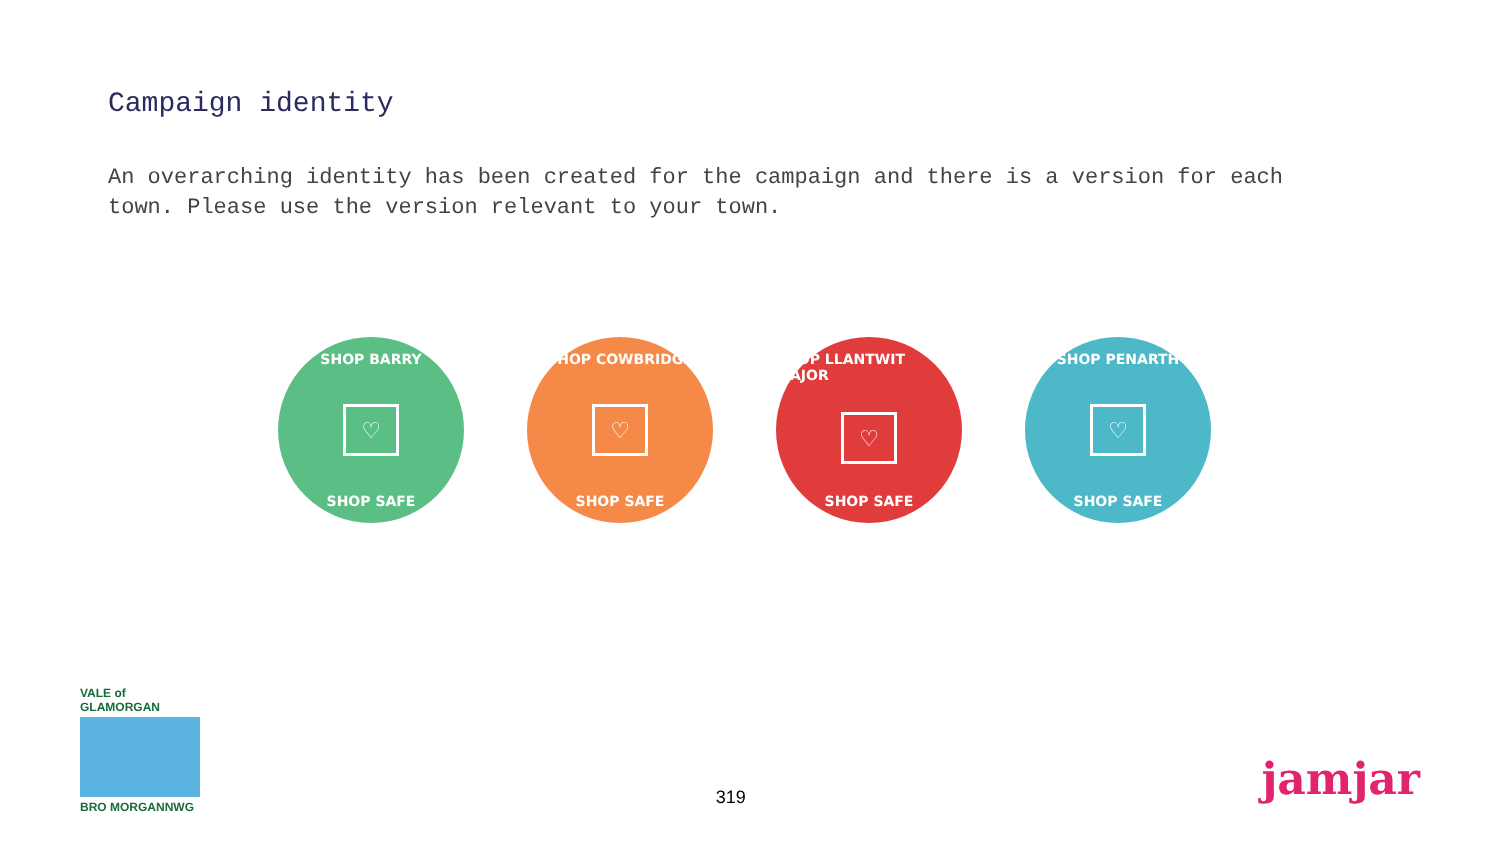Campaign identity
An overarching identity has been created for the campaign and there is a version for each town. Please use the version relevant to your town.
SHOP BARRY
♡
SHOP SAFE
SHOP COWBRIDGE
♡
SHOP SAFE
SHOP LLANTWIT MAJOR
♡
SHOP SAFE
SHOP PENARTH
♡
SHOP SAFE
VALE of GLAMORGAN
BRO MORGANNWG
319
jamjar